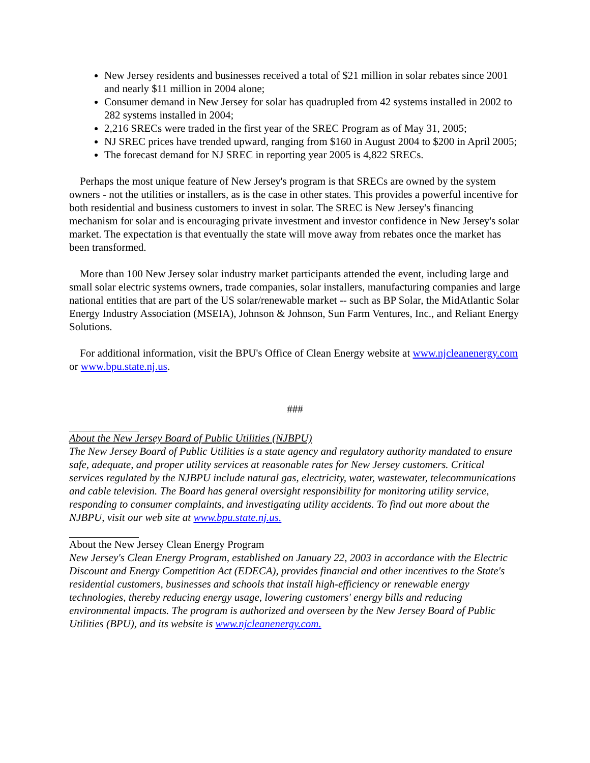New Jersey residents and businesses received a total of $21 million in solar rebates since 2001 and nearly $11 million in 2004 alone;
Consumer demand in New Jersey for solar has quadrupled from 42 systems installed in 2002 to 282 systems installed in 2004;
2,216 SRECs were traded in the first year of the SREC Program as of May 31, 2005;
NJ SREC prices have trended upward, ranging from $160 in August 2004 to $200 in April 2005;
The forecast demand for NJ SREC in reporting year 2005 is 4,822 SRECs.
Perhaps the most unique feature of New Jersey's program is that SRECs are owned by the system owners - not the utilities or installers, as is the case in other states. This provides a powerful incentive for both residential and business customers to invest in solar. The SREC is New Jersey's financing mechanism for solar and is encouraging private investment and investor confidence in New Jersey's solar market. The expectation is that eventually the state will move away from rebates once the market has been transformed.
More than 100 New Jersey solar industry market participants attended the event, including large and small solar electric systems owners, trade companies, solar installers, manufacturing companies and large national entities that are part of the US solar/renewable market -- such as BP Solar, the MidAtlantic Solar Energy Industry Association (MSEIA), Johnson & Johnson, Sun Farm Ventures, Inc., and Reliant Energy Solutions.
For additional information, visit the BPU's Office of Clean Energy website at www.njcleanenergy.com or www.bpu.state.nj.us.
###
About the New Jersey Board of Public Utilities (NJBPU)
The New Jersey Board of Public Utilities is a state agency and regulatory authority mandated to ensure safe, adequate, and proper utility services at reasonable rates for New Jersey customers. Critical services regulated by the NJBPU include natural gas, electricity, water, wastewater, telecommunications and cable television. The Board has general oversight responsibility for monitoring utility service, responding to consumer complaints, and investigating utility accidents. To find out more about the NJBPU, visit our web site at www.bpu.state.nj.us.
About the New Jersey Clean Energy Program
New Jersey's Clean Energy Program, established on January 22, 2003 in accordance with the Electric Discount and Energy Competition Act (EDECA), provides financial and other incentives to the State's residential customers, businesses and schools that install high-efficiency or renewable energy technologies, thereby reducing energy usage, lowering customers' energy bills and reducing environmental impacts. The program is authorized and overseen by the New Jersey Board of Public Utilities (BPU), and its website is www.njcleanenergy.com.